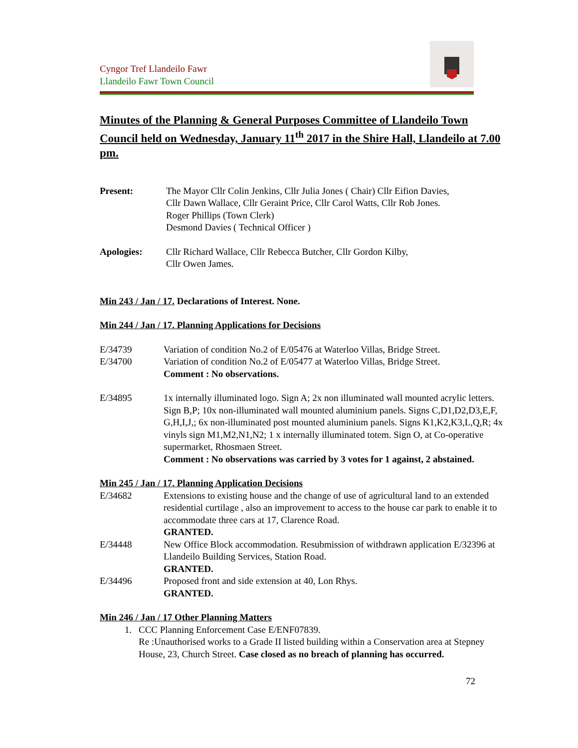Cyngor Tref Llandeilo Fawr
Llandeilo Fawr Town Council
Minutes of the Planning & General Purposes Committee of Llandeilo Town Council held on Wednesday, January 11<sup>th</sup> 2017 in the Shire Hall, Llandeilo at 7.00 pm.
Present: The Mayor Cllr Colin Jenkins, Cllr Julia Jones ( Chair) Cllr Eifion Davies,
Cllr Dawn Wallace, Cllr Geraint Price, Cllr Carol Watts, Cllr Rob Jones.
Roger Phillips (Town Clerk)
Desmond Davies ( Technical Officer )
Apologies: Cllr Richard Wallace, Cllr Rebecca Butcher, Cllr Gordon Kilby,
Cllr Owen James.
Min 243 / Jan / 17. Declarations of Interest. None.
Min 244 / Jan / 17. Planning Applications for Decisions
E/34739 Variation of condition No.2 of E/05476 at Waterloo Villas, Bridge Street.
E/34700 Variation of condition No.2 of E/05477 at Waterloo Villas, Bridge Street.
Comment : No observations.
E/34895 1x internally illuminated logo. Sign A; 2x non illuminated wall mounted acrylic letters. Sign B,P; 10x non-illuminated wall mounted aluminium panels. Signs C,D1,D2,D3,E,F, G,H,I,J,; 6x non-illuminated post mounted aluminium panels. Signs K1,K2,K3,L,Q,R; 4x vinyls sign M1,M2,N1,N2; 1 x internally illuminated totem. Sign O, at Co-operative supermarket, Rhosmaen Street.
Comment : No observations was carried by 3 votes for 1 against, 2 abstained.
Min 245 / Jan / 17. Planning Application Decisions
E/34682 Extensions to existing house and the change of use of agricultural land to an extended residential curtilage , also an improvement to access to the house car park to enable it to accommodate three cars at 17, Clarence Road.
GRANTED.
E/34448 New Office Block accommodation. Resubmission of withdrawn application E/32396 at Llandeilo Building Services, Station Road.
GRANTED.
E/34496 Proposed front and side extension at 40, Lon Rhys.
GRANTED.
Min 246 / Jan / 17 Other Planning Matters
1. CCC Planning Enforcement Case E/ENF07839.
Re :Unauthorised works to a Grade II listed building within a Conservation area at Stepney House, 23, Church Street. Case closed as no breach of planning has occurred.
72